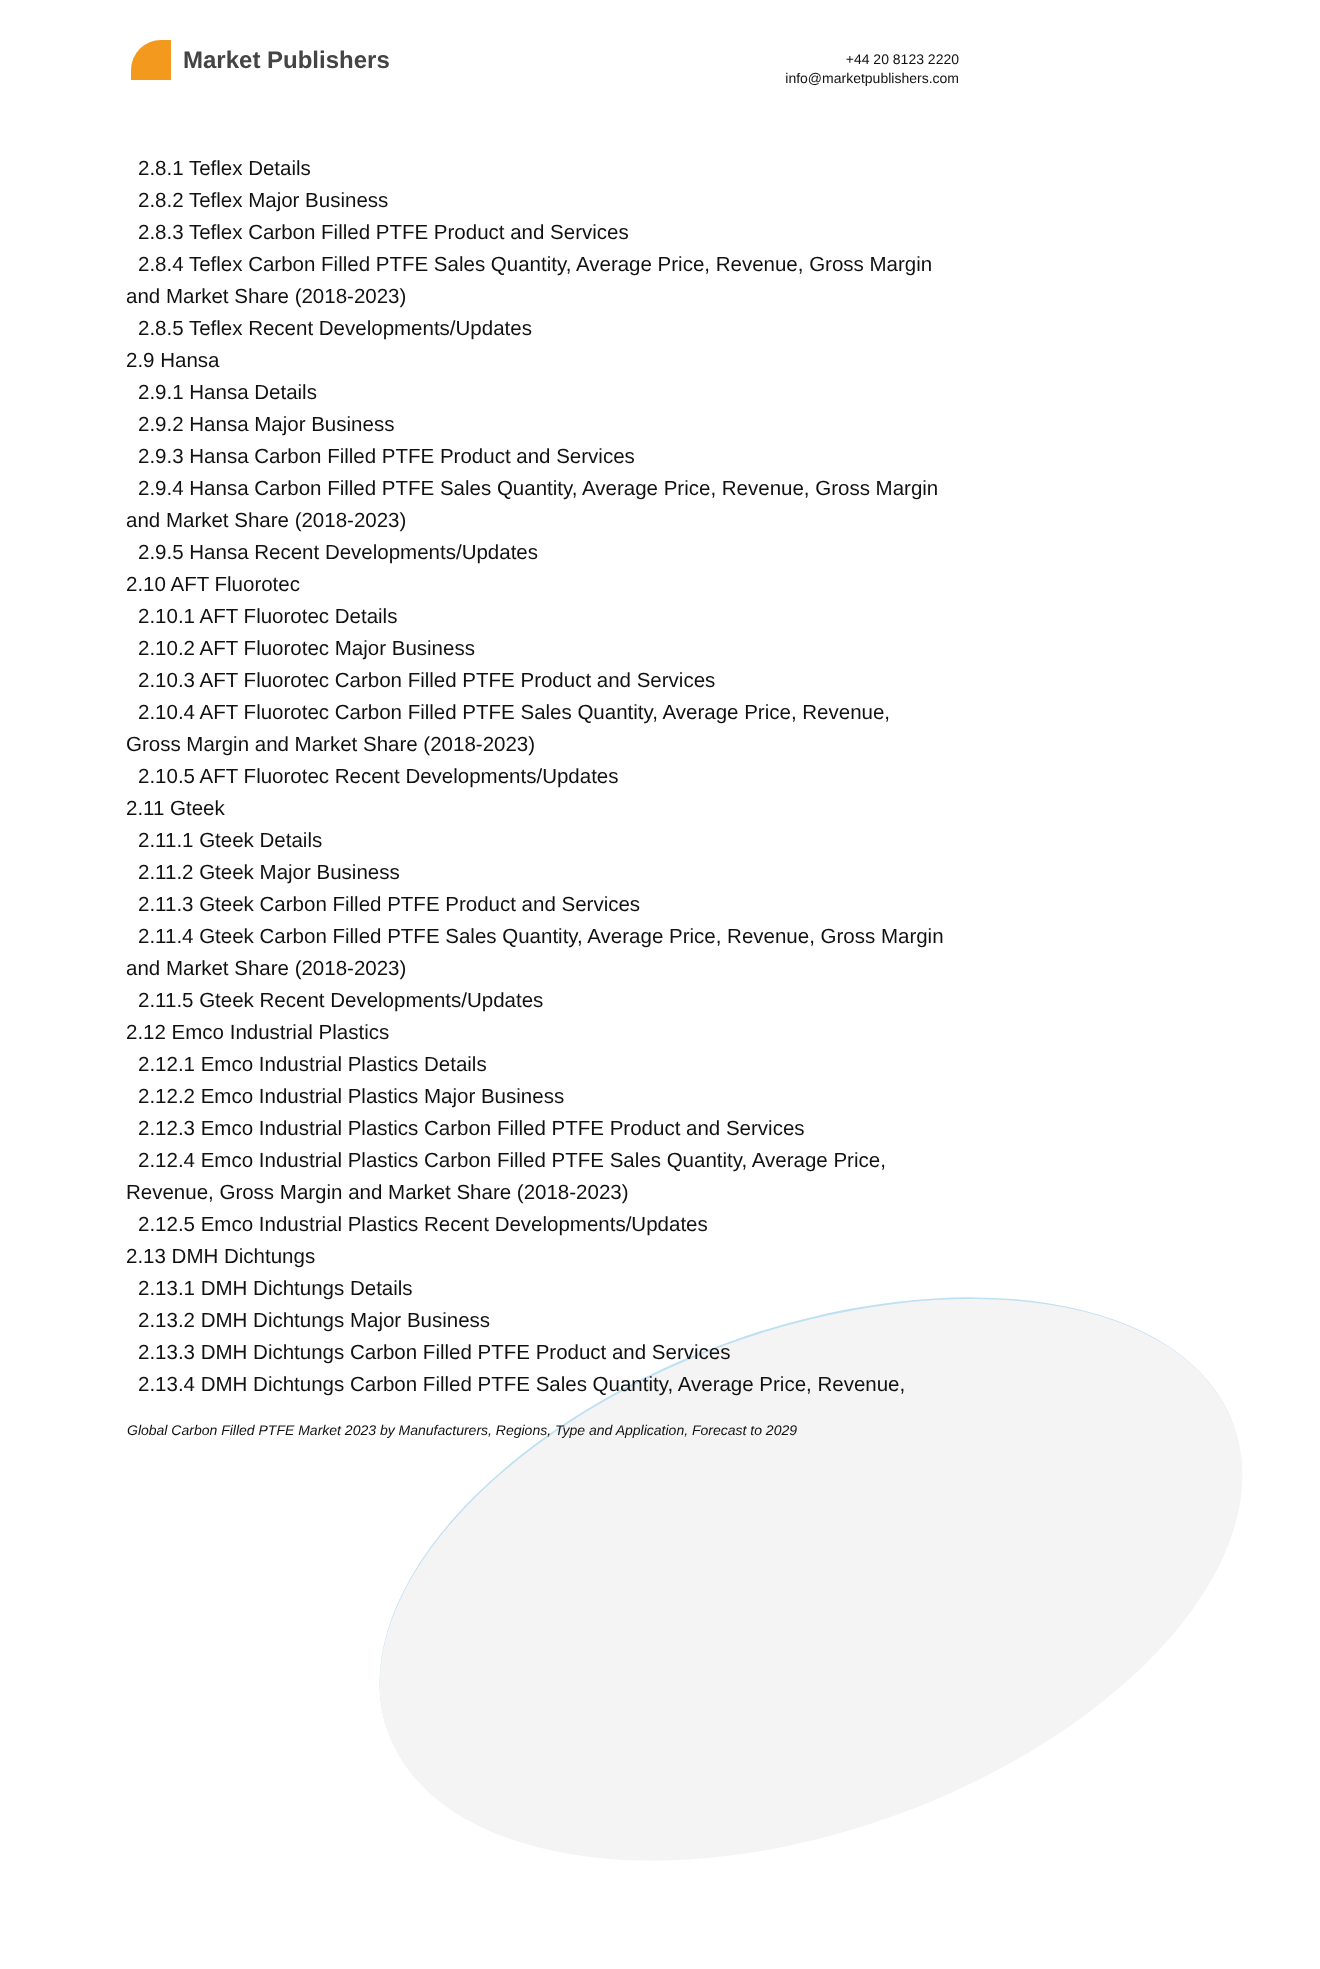Market Publishers
+44 20 8123 2220
info@marketpublishers.com
2.8.1 Teflex Details
2.8.2 Teflex Major Business
2.8.3 Teflex Carbon Filled PTFE Product and Services
2.8.4 Teflex Carbon Filled PTFE Sales Quantity, Average Price, Revenue, Gross Margin and Market Share (2018-2023)
2.8.5 Teflex Recent Developments/Updates
2.9 Hansa
2.9.1 Hansa Details
2.9.2 Hansa Major Business
2.9.3 Hansa Carbon Filled PTFE Product and Services
2.9.4 Hansa Carbon Filled PTFE Sales Quantity, Average Price, Revenue, Gross Margin and Market Share (2018-2023)
2.9.5 Hansa Recent Developments/Updates
2.10 AFT Fluorotec
2.10.1 AFT Fluorotec Details
2.10.2 AFT Fluorotec Major Business
2.10.3 AFT Fluorotec Carbon Filled PTFE Product and Services
2.10.4 AFT Fluorotec Carbon Filled PTFE Sales Quantity, Average Price, Revenue, Gross Margin and Market Share (2018-2023)
2.10.5 AFT Fluorotec Recent Developments/Updates
2.11 Gteek
2.11.1 Gteek Details
2.11.2 Gteek Major Business
2.11.3 Gteek Carbon Filled PTFE Product and Services
2.11.4 Gteek Carbon Filled PTFE Sales Quantity, Average Price, Revenue, Gross Margin and Market Share (2018-2023)
2.11.5 Gteek Recent Developments/Updates
2.12 Emco Industrial Plastics
2.12.1 Emco Industrial Plastics Details
2.12.2 Emco Industrial Plastics Major Business
2.12.3 Emco Industrial Plastics Carbon Filled PTFE Product and Services
2.12.4 Emco Industrial Plastics Carbon Filled PTFE Sales Quantity, Average Price, Revenue, Gross Margin and Market Share (2018-2023)
2.12.5 Emco Industrial Plastics Recent Developments/Updates
2.13 DMH Dichtungs
2.13.1 DMH Dichtungs Details
2.13.2 DMH Dichtungs Major Business
2.13.3 DMH Dichtungs Carbon Filled PTFE Product and Services
2.13.4 DMH Dichtungs Carbon Filled PTFE Sales Quantity, Average Price, Revenue,
Global Carbon Filled PTFE Market 2023 by Manufacturers, Regions, Type and Application, Forecast to 2029